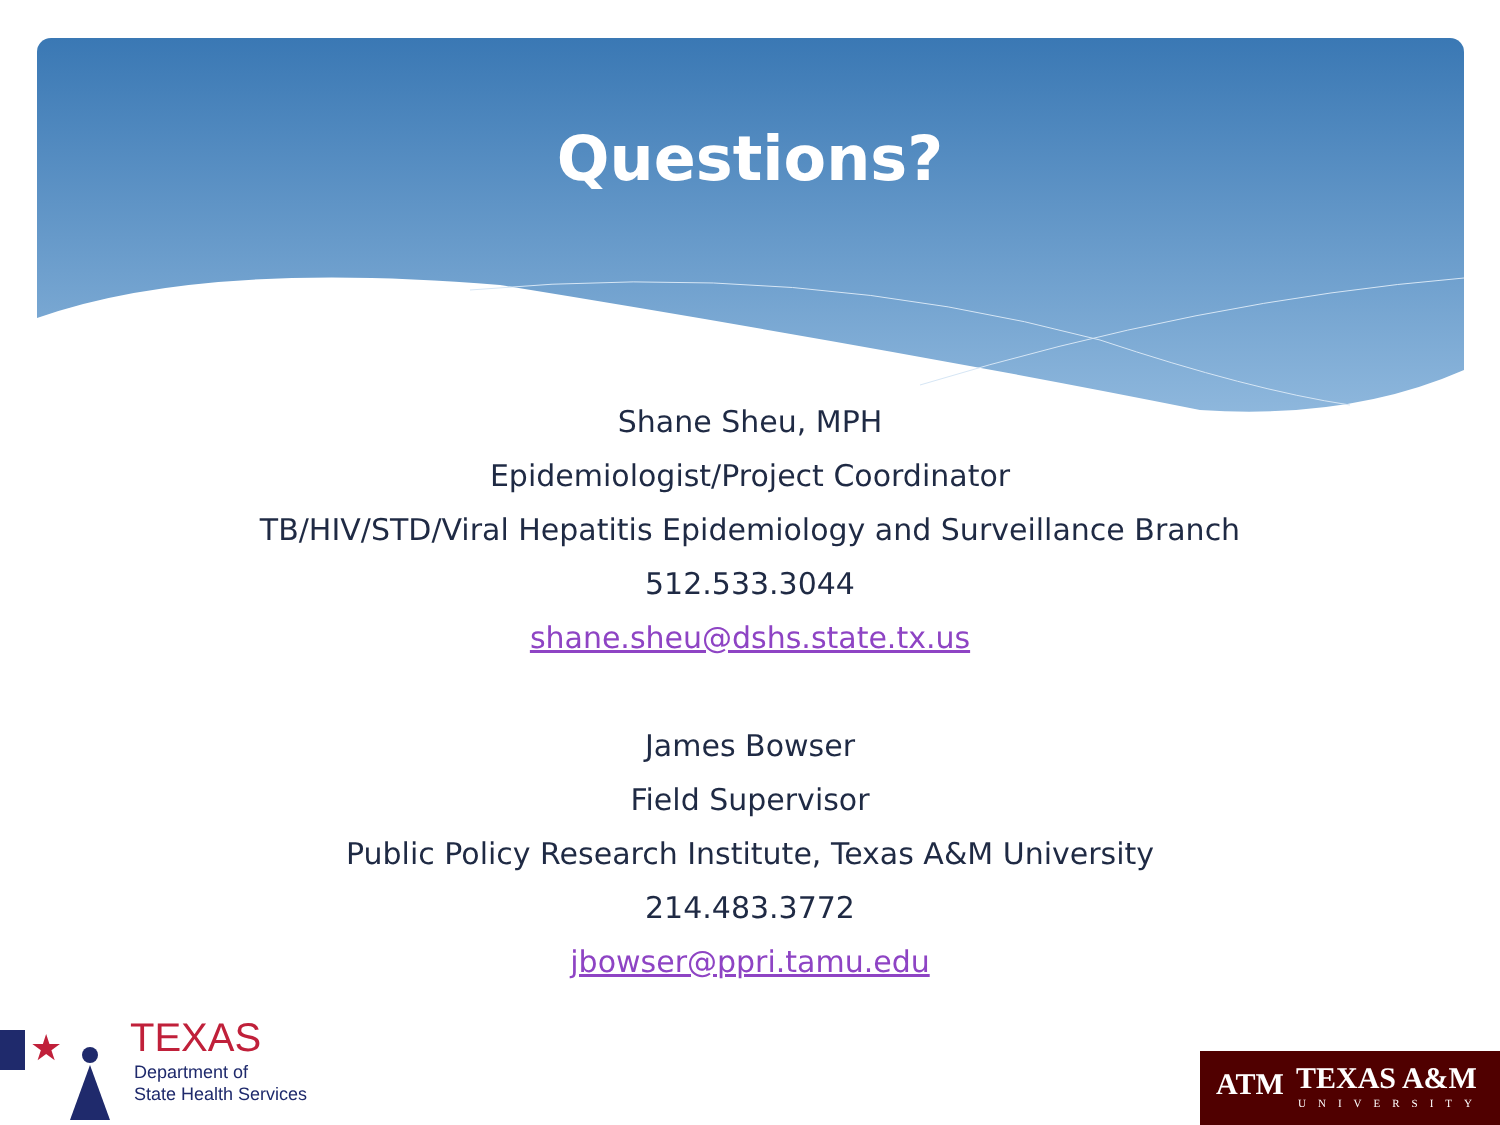Questions?
Shane Sheu, MPH
Epidemiologist/Project Coordinator
TB/HIV/STD/Viral Hepatitis Epidemiology and Surveillance Branch
512.533.3044
shane.sheu@dshs.state.tx.us
James Bowser
Field Supervisor
Public Policy Research Institute, Texas A&M University
214.483.3772
jbowser@ppri.tamu.edu
★
TEXAS
Department of
State Health Services
ATM TEXAS A&M
UNIVERSITY